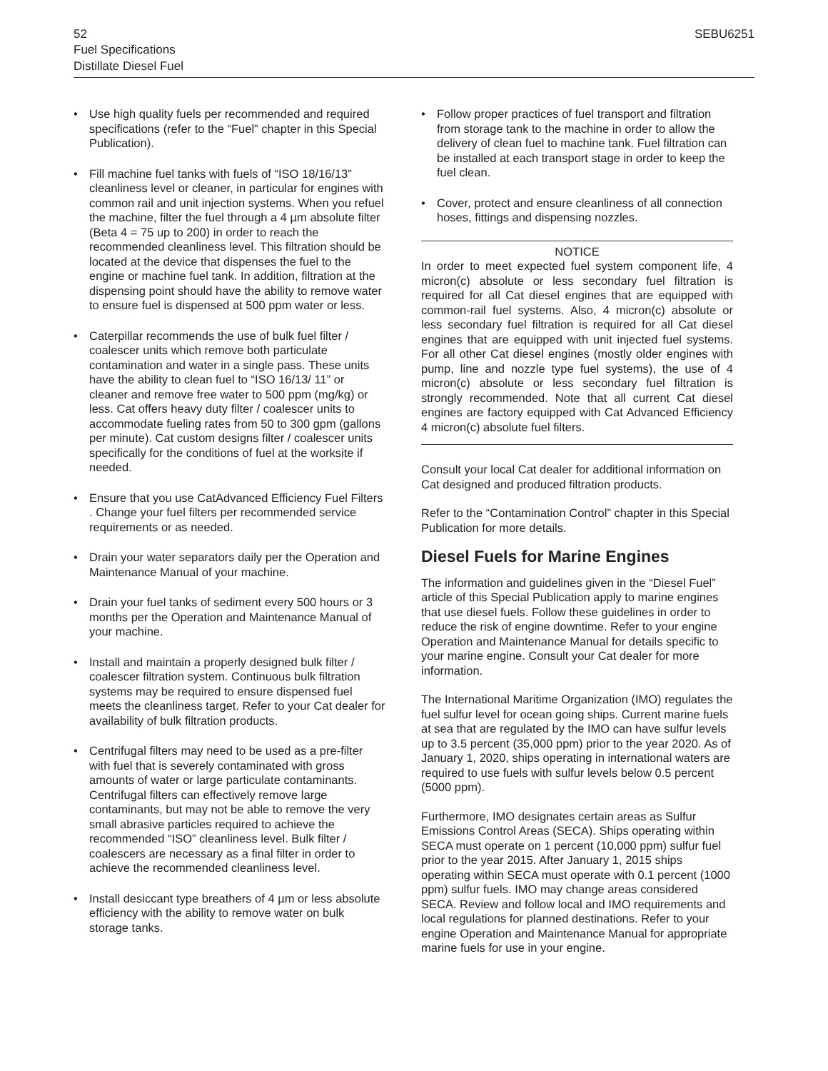52 SEBU6251
Fuel Specifications
Distillate Diesel Fuel
• Use high quality fuels per recommended and required specifications (refer to the “Fuel” chapter in this Special Publication).
• Fill machine fuel tanks with fuels of “ISO 18/16/13” cleanliness level or cleaner, in particular for engines with common rail and unit injection systems. When you refuel the machine, filter the fuel through a 4 µm absolute filter (Beta 4 = 75 up to 200) in order to reach the recommended cleanliness level. This filtration should be located at the device that dispenses the fuel to the engine or machine fuel tank. In addition, filtration at the dispensing point should have the ability to remove water to ensure fuel is dispensed at 500 ppm water or less.
• Caterpillar recommends the use of bulk fuel filter / coalescer units which remove both particulate contamination and water in a single pass. These units have the ability to clean fuel to “ISO 16/13/ 11” or cleaner and remove free water to 500 ppm (mg/kg) or less. Cat offers heavy duty filter / coalescer units to accommodate fueling rates from 50 to 300 gpm (gallons per minute). Cat custom designs filter / coalescer units specifically for the conditions of fuel at the worksite if needed.
• Ensure that you use CatAdvanced Efficiency Fuel Filters . Change your fuel filters per recommended service requirements or as needed.
• Drain your water separators daily per the Operation and Maintenance Manual of your machine.
• Drain your fuel tanks of sediment every 500 hours or 3 months per the Operation and Maintenance Manual of your machine.
• Install and maintain a properly designed bulk filter / coalescer filtration system. Continuous bulk filtration systems may be required to ensure dispensed fuel meets the cleanliness target. Refer to your Cat dealer for availability of bulk filtration products.
• Centrifugal filters may need to be used as a pre-filter with fuel that is severely contaminated with gross amounts of water or large particulate contaminants. Centrifugal filters can effectively remove large contaminants, but may not be able to remove the very small abrasive particles required to achieve the recommended “ISO” cleanliness level. Bulk filter / coalescers are necessary as a final filter in order to achieve the recommended cleanliness level.
• Install desiccant type breathers of 4 µm or less absolute efficiency with the ability to remove water on bulk storage tanks.
• Follow proper practices of fuel transport and filtration from storage tank to the machine in order to allow the delivery of clean fuel to machine tank. Fuel filtration can be installed at each transport stage in order to keep the fuel clean.
• Cover, protect and ensure cleanliness of all connection hoses, fittings and dispensing nozzles.
NOTICE
In order to meet expected fuel system component life, 4 micron(c) absolute or less secondary fuel filtration is required for all Cat diesel engines that are equipped with common-rail fuel systems. Also, 4 micron(c) absolute or less secondary fuel filtration is required for all Cat diesel engines that are equipped with unit injected fuel systems. For all other Cat diesel engines (mostly older engines with pump, line and nozzle type fuel systems), the use of 4 micron(c) absolute or less secondary fuel filtration is strongly recommended. Note that all current Cat diesel engines are factory equipped with Cat Advanced Efficiency 4 micron(c) absolute fuel filters.
Consult your local Cat dealer for additional information on Cat designed and produced filtration products.
Refer to the “Contamination Control” chapter in this Special Publication for more details.
Diesel Fuels for Marine Engines
The information and guidelines given in the “Diesel Fuel” article of this Special Publication apply to marine engines that use diesel fuels. Follow these guidelines in order to reduce the risk of engine downtime. Refer to your engine Operation and Maintenance Manual for details specific to your marine engine. Consult your Cat dealer for more information.
The International Maritime Organization (IMO) regulates the fuel sulfur level for ocean going ships. Current marine fuels at sea that are regulated by the IMO can have sulfur levels up to 3.5 percent (35,000 ppm) prior to the year 2020. As of January 1, 2020, ships operating in international waters are required to use fuels with sulfur levels below 0.5 percent (5000 ppm).
Furthermore, IMO designates certain areas as Sulfur Emissions Control Areas (SECA). Ships operating within SECA must operate on 1 percent (10,000 ppm) sulfur fuel prior to the year 2015. After January 1, 2015 ships operating within SECA must operate with 0.1 percent (1000 ppm) sulfur fuels. IMO may change areas considered SECA. Review and follow local and IMO requirements and local regulations for planned destinations. Refer to your engine Operation and Maintenance Manual for appropriate marine fuels for use in your engine.